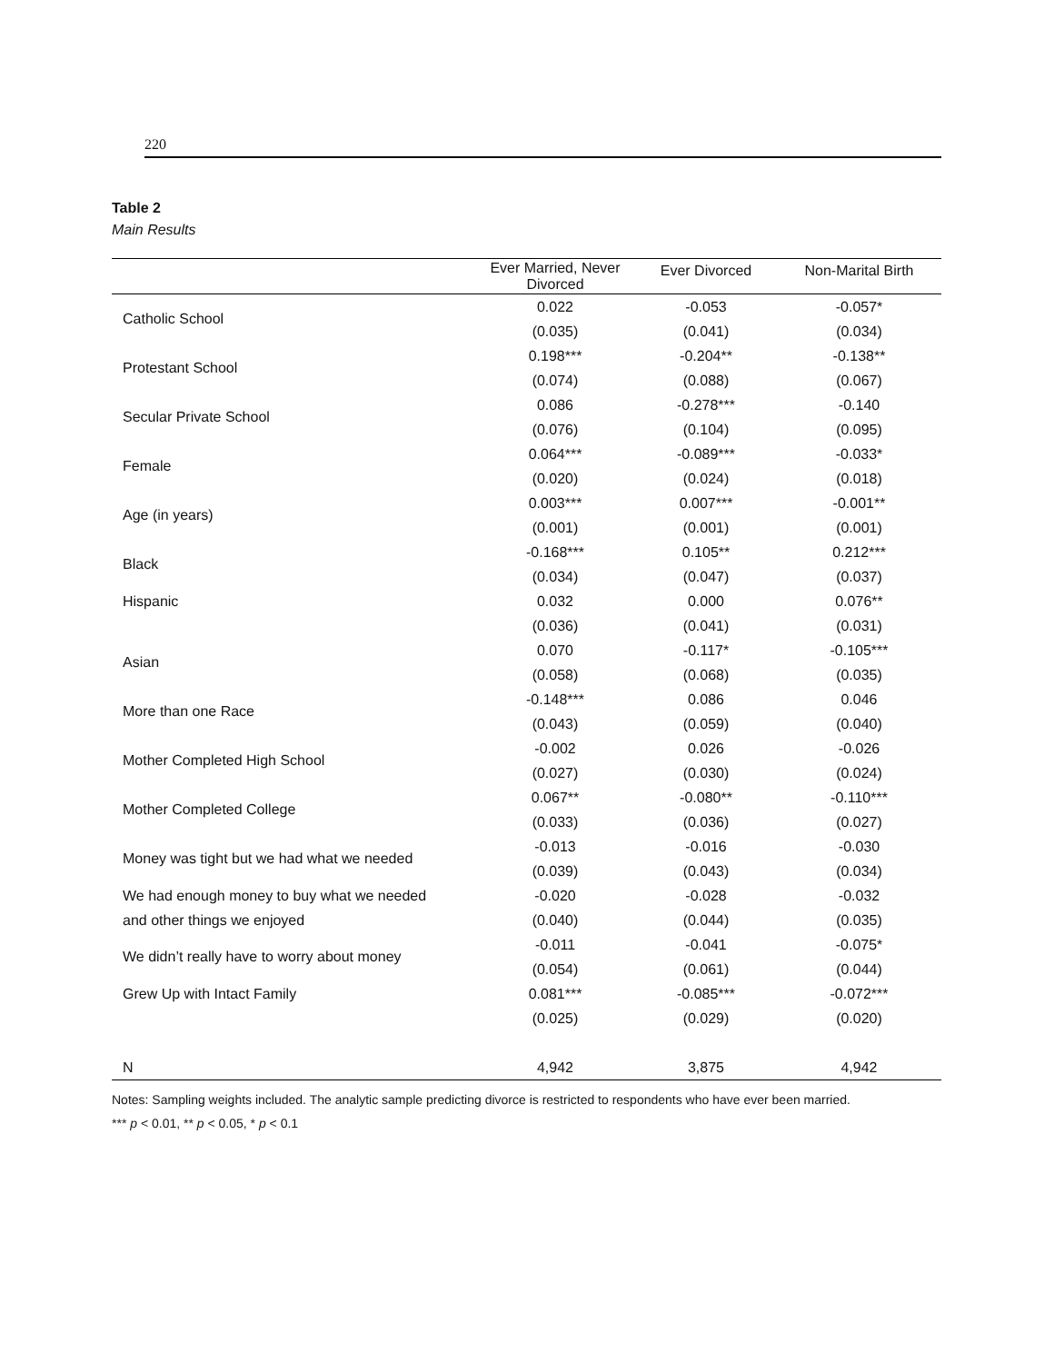220
Table 2
Main Results
| | Ever Married, Never Divorced | Ever Divorced | Non-Marital Birth |
| --- | --- | --- | --- |
| Catholic School | 0.022 | -0.053 | -0.057* |
| | (0.035) | (0.041) | (0.034) |
| Protestant School | 0.198*** | -0.204** | -0.138** |
| | (0.074) | (0.088) | (0.067) |
| Secular Private School | 0.086 | -0.278*** | -0.140 |
| | (0.076) | (0.104) | (0.095) |
| Female | 0.064*** | -0.089*** | -0.033* |
| | (0.020) | (0.024) | (0.018) |
| Age (in years) | 0.003*** | 0.007*** | -0.001** |
| | (0.001) | (0.001) | (0.001) |
| Black | -0.168*** | 0.105** | 0.212*** |
| | (0.034) | (0.047) | (0.037) |
| Hispanic | 0.032 | 0.000 | 0.076** |
| | (0.036) | (0.041) | (0.031) |
| Asian | 0.070 | -0.117* | -0.105*** |
| | (0.058) | (0.068) | (0.035) |
| More than one Race | -0.148*** | 0.086 | 0.046 |
| | (0.043) | (0.059) | (0.040) |
| Mother Completed High School | -0.002 | 0.026 | -0.026 |
| | (0.027) | (0.030) | (0.024) |
| Mother Completed College | 0.067** | -0.080** | -0.110*** |
| | (0.033) | (0.036) | (0.027) |
| Money was tight but we had what we needed | -0.013 | -0.016 | -0.030 |
| | (0.039) | (0.043) | (0.034) |
| We had enough money to buy what we needed | -0.020 | -0.028 | -0.032 |
| and other things we enjoyed | (0.040) | (0.044) | (0.035) |
| We didn’t really have to worry about money | -0.011 | -0.041 | -0.075* |
| | (0.054) | (0.061) | (0.044) |
| Grew Up with Intact Family | 0.081*** | -0.085*** | -0.072*** |
| | (0.025) | (0.029) | (0.020) |
| N | 4,942 | 3,875 | 4,942 |
Notes: Sampling weights included. The analytic sample predicting divorce is restricted to respondents who have ever been married.
*** p < 0.01, ** p < 0.05, * p < 0.1